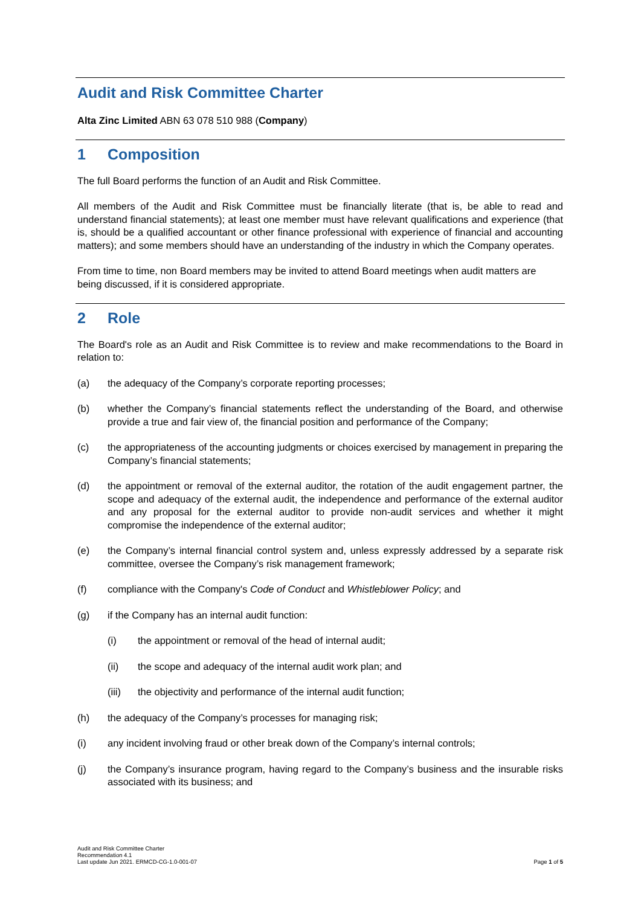Audit and Risk Committee Charter
Alta Zinc Limited ABN 63 078 510 988 (Company)
1 Composition
The full Board performs the function of an Audit and Risk Committee.
All members of the Audit and Risk Committee must be financially literate (that is, be able to read and understand financial statements); at least one member must have relevant qualifications and experience (that is, should be a qualified accountant or other finance professional with experience of financial and accounting matters); and some members should have an understanding of the industry in which the Company operates.
From time to time, non Board members may be invited to attend Board meetings when audit matters are being discussed, if it is considered appropriate.
2 Role
The Board's role as an Audit and Risk Committee is to review and make recommendations to the Board in relation to:
(a) the adequacy of the Company’s corporate reporting processes;
(b) whether the Company’s financial statements reflect the understanding of the Board, and otherwise provide a true and fair view of, the financial position and performance of the Company;
(c) the appropriateness of the accounting judgments or choices exercised by management in preparing the Company’s financial statements;
(d) the appointment or removal of the external auditor, the rotation of the audit engagement partner, the scope and adequacy of the external audit, the independence and performance of the external auditor and any proposal for the external auditor to provide non-audit services and whether it might compromise the independence of the external auditor;
(e) the Company’s internal financial control system and, unless expressly addressed by a separate risk committee, oversee the Company’s risk management framework;
(f) compliance with the Company's Code of Conduct and Whistleblower Policy; and
(g) if the Company has an internal audit function:
(i) the appointment or removal of the head of internal audit;
(ii) the scope and adequacy of the internal audit work plan; and
(iii) the objectivity and performance of the internal audit function;
(h) the adequacy of the Company’s processes for managing risk;
(i) any incident involving fraud or other break down of the Company’s internal controls;
(j) the Company’s insurance program, having regard to the Company’s business and the insurable risks associated with its business; and
Audit and Risk Committee Charter
Recommendation 4.1
Last update Jun 2021. ERMCD-CG-1.0-001-07
Page 1 of 5